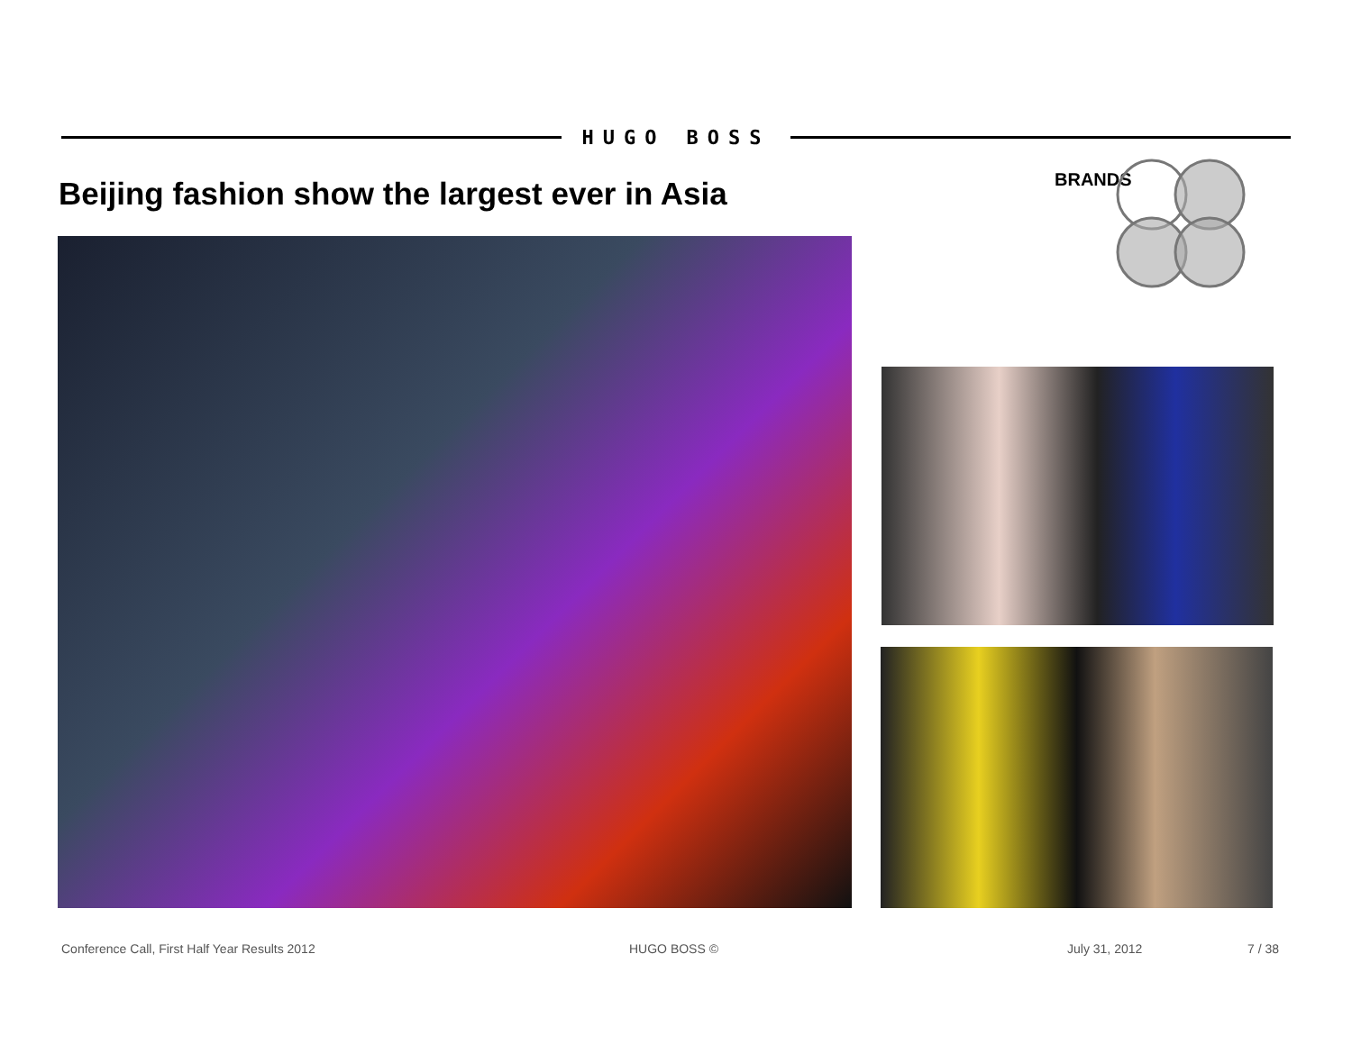HUGO BOSS
Beijing fashion show the largest ever in Asia
BRANDS
Conference Call, First Half Year Results 2012 HUGO BOSS © July 31, 2012 7 / 38